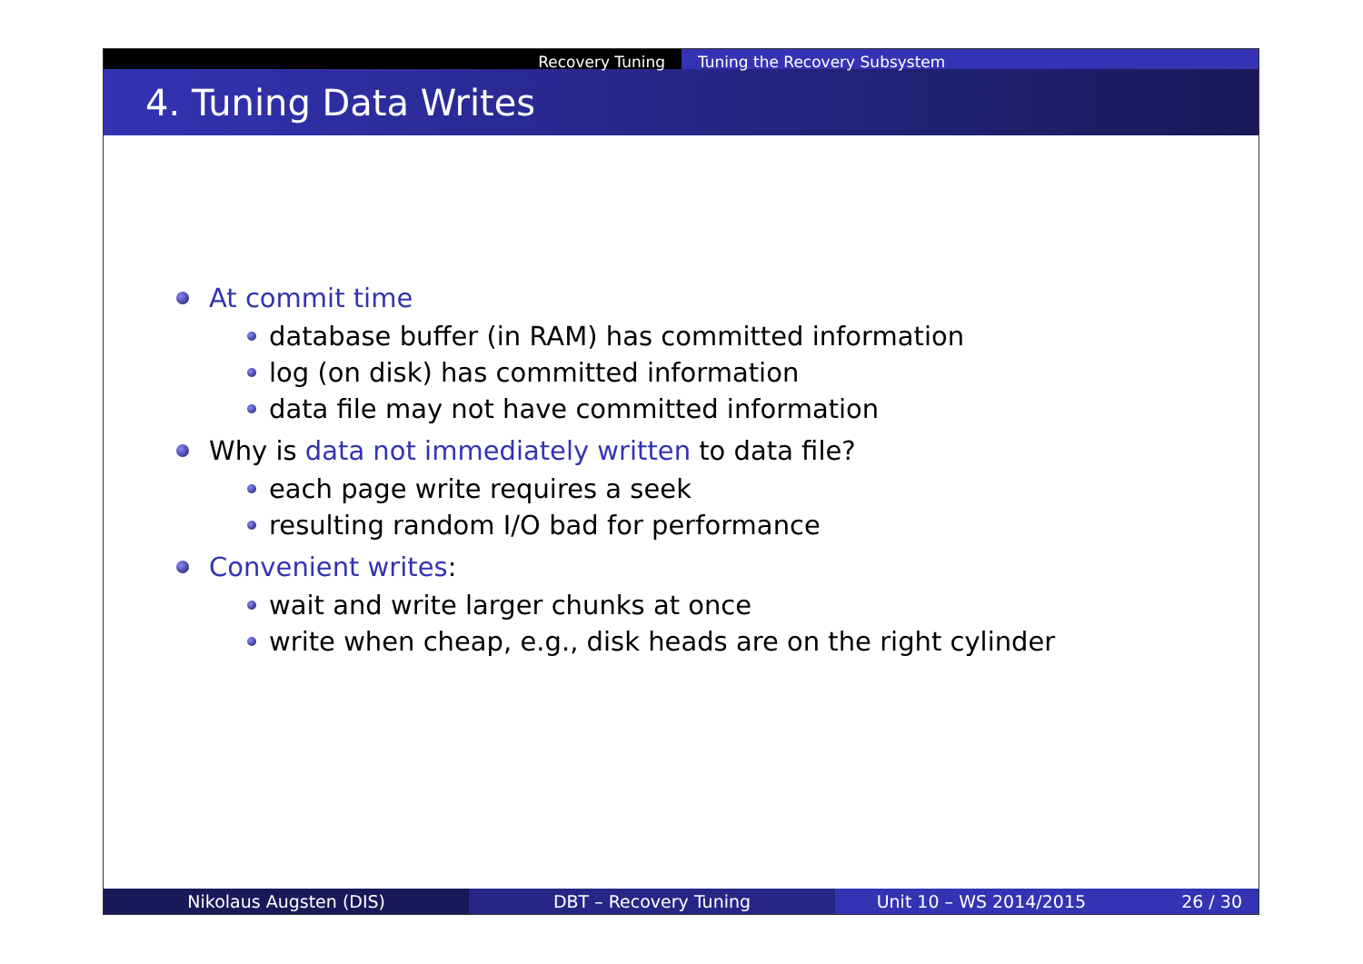Recovery Tuning Tuning the Recovery Subsystem
4. Tuning Data Writes
At commit time
database buffer (in RAM) has committed information
log (on disk) has committed information
data file may not have committed information
Why is data not immediately written to data file?
each page write requires a seek
resulting random I/O bad for performance
Convenient writes:
wait and write larger chunks at once
write when cheap, e.g., disk heads are on the right cylinder
Nikolaus Augsten (DIS) DBT – Recovery Tuning Unit 10 – WS 2014/2015 26 / 30